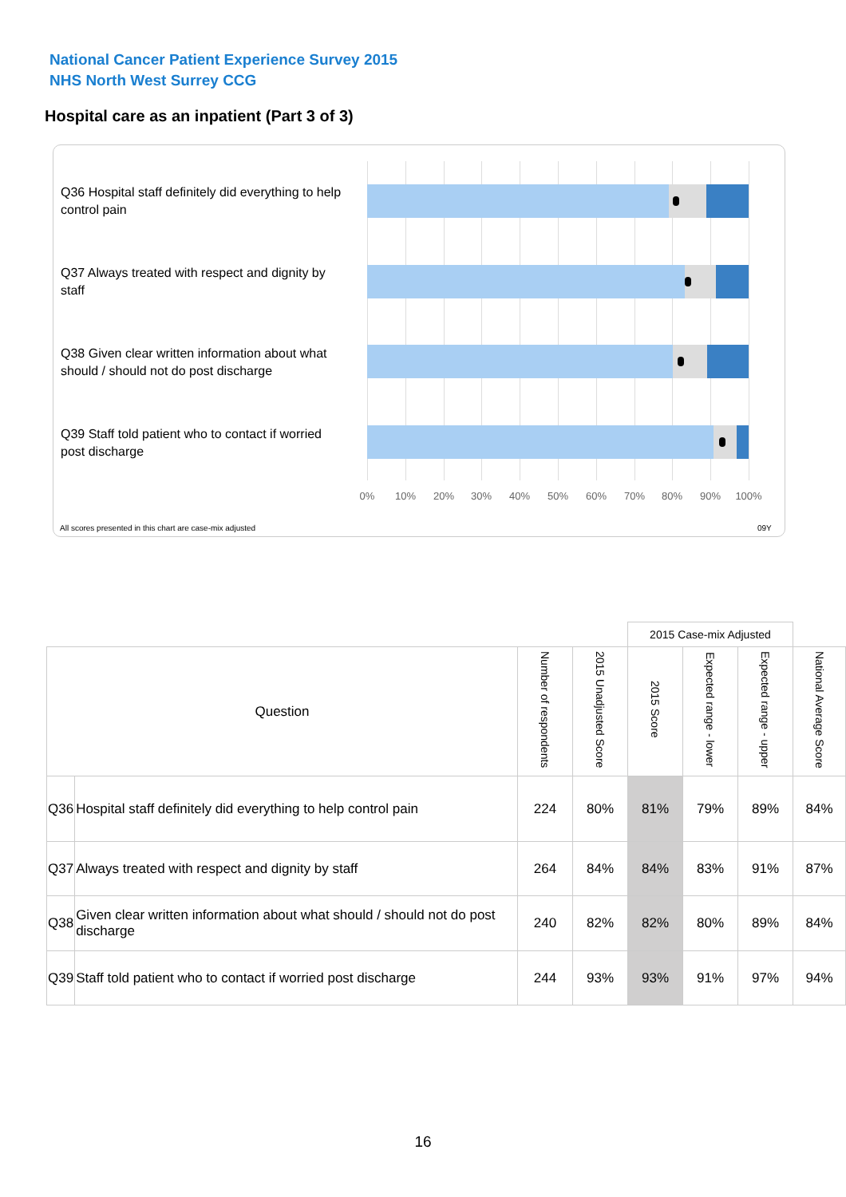National Cancer Patient Experience Survey 2015
NHS North West Surrey CCG
Hospital care as an inpatient (Part 3 of 3)
Q36 Hospital staff definitely did everything to help control pain
Q37 Always treated with respect and dignity by staff
Q38 Given clear written information about what should / should not do post discharge
Q39 Staff told patient who to contact if worried post discharge
0% 10% 20% 30% 40% 50% 60% 70% 80% 90% 100%
All scores presented in this chart are case-mix adjusted
09Y
| | | | | 2015 Case-mix Adjusted | | | |
| Question | | Number of respondents | 2015 Unadjusted Score | 2015 Score | Expected range - lower | Expected range - upper | National Average Score |
| Q36 | Hospital staff definitely did everything to help control pain | 224 | 80% | 81% | 79% | 89% | 84% |
| Q37 | Always treated with respect and dignity by staff | 264 | 84% | 84% | 83% | 91% | 87% |
| Q38 | Given clear written information about what should / should not do post discharge | 240 | 82% | 82% | 80% | 89% | 84% |
| Q39 | Staff told patient who to contact if worried post discharge | 244 | 93% | 93% | 91% | 97% | 94% |
16